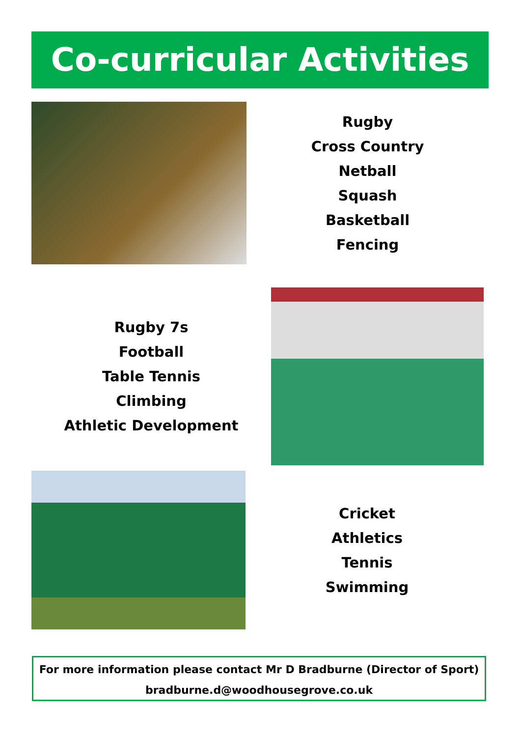Co-curricular Activities
Rugby
Cross Country
Netball
Squash
Basketball
Fencing
Rugby 7s
Football
Table Tennis
Climbing
Athletic Development
Cricket
Athletics
Tennis
Swimming
For more information please contact Mr D Bradburne (Director of Sport)
bradburne.d@woodhousegrove.co.uk